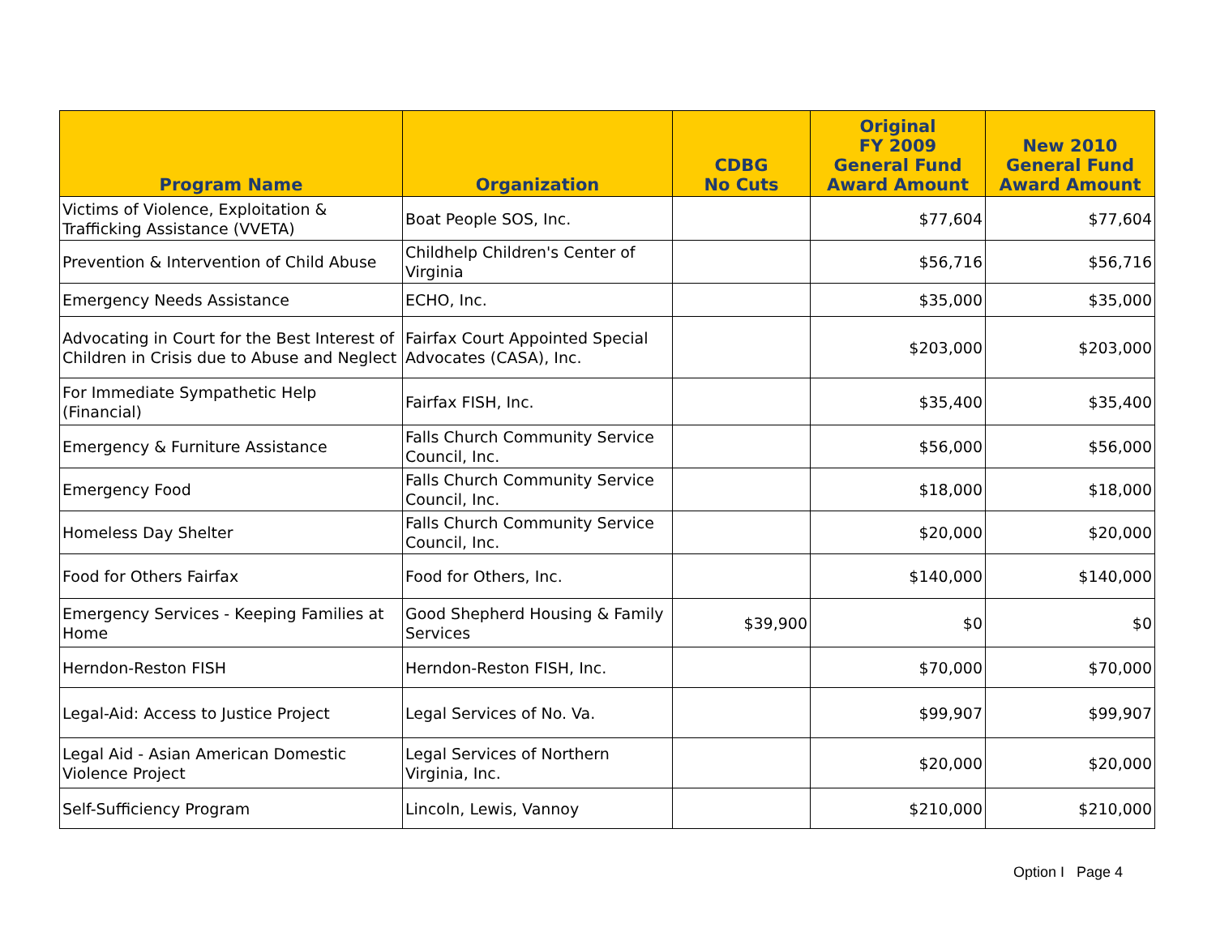| Program Name | Organization | CDBG No Cuts | Original FY 2009 General Fund Award Amount | New 2010 General Fund Award Amount |
| --- | --- | --- | --- | --- |
| Victims of Violence, Exploitation & Trafficking Assistance (VVETA) | Boat People SOS, Inc. | | $77,604 | $77,604 |
| Prevention & Intervention of Child Abuse | Childhelp Children's Center of Virginia | | $56,716 | $56,716 |
| Emergency Needs Assistance | ECHO, Inc. | | $35,000 | $35,000 |
| Advocating in Court for the Best Interest of Children in Crisis due to Abuse and Neglect | Fairfax Court Appointed Special Advocates (CASA), Inc. | | $203,000 | $203,000 |
| For Immediate Sympathetic Help (Financial) | Fairfax FISH, Inc. | | $35,400 | $35,400 |
| Emergency & Furniture Assistance | Falls Church Community Service Council, Inc. | | $56,000 | $56,000 |
| Emergency Food | Falls Church Community Service Council, Inc. | | $18,000 | $18,000 |
| Homeless Day Shelter | Falls Church Community Service Council, Inc. | | $20,000 | $20,000 |
| Food for Others Fairfax | Food for Others, Inc. | | $140,000 | $140,000 |
| Emergency Services - Keeping Families at Home | Good Shepherd Housing & Family Services | $39,900 | $0 | $0 |
| Herndon-Reston FISH | Herndon-Reston FISH, Inc. | | $70,000 | $70,000 |
| Legal-Aid: Access to Justice Project | Legal Services of No. Va. | | $99,907 | $99,907 |
| Legal Aid - Asian American Domestic Violence Project | Legal Services of Northern Virginia, Inc. | | $20,000 | $20,000 |
| Self-Sufficiency Program | Lincoln, Lewis, Vannoy | | $210,000 | $210,000 |
Option I Page 4